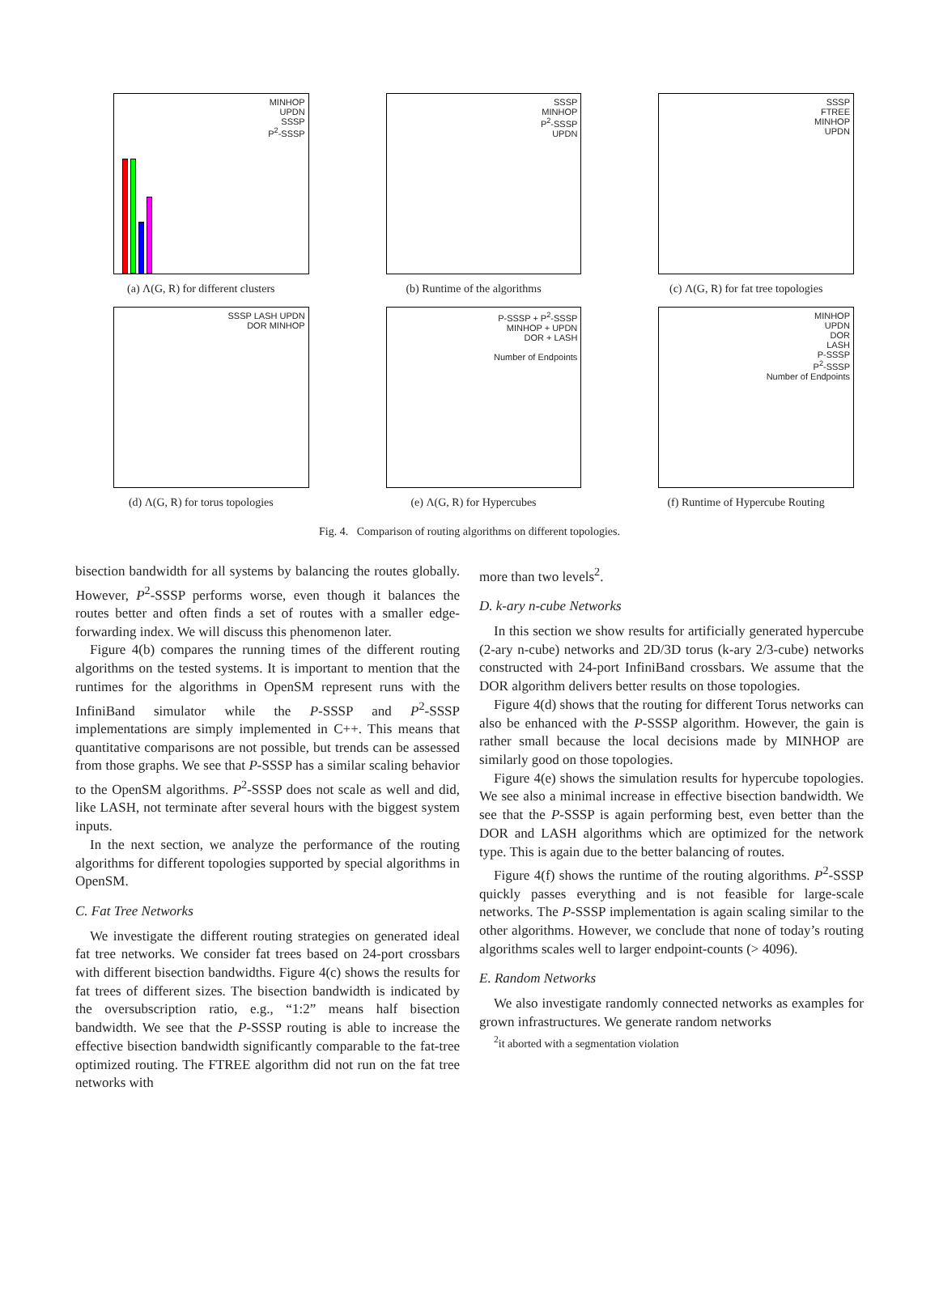MINHOP
UPDN
SSSP
P<sup>2</sup>-SSSP
(a) Λ(G, R) for different clusters
SSSP
MINHOP
P<sup>2</sup>-SSSP
UPDN
(b) Runtime of the algorithms
SSSP
FTREE
MINHOP
UPDN
(c) Λ(G, R) for fat tree topologies
SSSP LASH UPDN
DOR MINHOP
(d) Λ(G, R) for torus topologies
P-SSSP + P<sup>2</sup>-SSSP
MINHOP + UPDN
DOR + LASH
Number of Endpoints
(e) Λ(G, R) for Hypercubes
MINHOP
UPDN
DOR
LASH
P-SSSP
P<sup>2</sup>-SSSP
Number of Endpoints
(f) Runtime of Hypercube Routing
Fig. 4. Comparison of routing algorithms on different topologies.
bisection bandwidth for all systems by balancing the routes globally. However, P<sup>2</sup>-SSSP performs worse, even though it balances the routes better and often finds a set of routes with a smaller edge-forwarding index. We will discuss this phenomenon later.
Figure 4(b) compares the running times of the different routing algorithms on the tested systems. It is important to mention that the runtimes for the algorithms in OpenSM represent runs with the InfiniBand simulator while the P-SSSP and P<sup>2</sup>-SSSP implementations are simply implemented in C++. This means that quantitative comparisons are not possible, but trends can be assessed from those graphs. We see that P-SSSP has a similar scaling behavior to the OpenSM algorithms. P<sup>2</sup>-SSSP does not scale as well and did, like LASH, not terminate after several hours with the biggest system inputs.
In the next section, we analyze the performance of the routing algorithms for different topologies supported by special algorithms in OpenSM.
C. Fat Tree Networks
We investigate the different routing strategies on generated ideal fat tree networks. We consider fat trees based on 24-port crossbars with different bisection bandwidths. Figure 4(c) shows the results for fat trees of different sizes. The bisection bandwidth is indicated by the oversubscription ratio, e.g., “1:2” means half bisection bandwidth. We see that the P-SSSP routing is able to increase the effective bisection bandwidth significantly comparable to the fat-tree optimized routing. The FTREE algorithm did not run on the fat tree networks with
more than two levels<sup>2</sup>.
D. k-ary n-cube Networks
In this section we show results for artificially generated hypercube (2-ary n-cube) networks and 2D/3D torus (k-ary 2/3-cube) networks constructed with 24-port InfiniBand crossbars. We assume that the DOR algorithm delivers better results on those topologies.
Figure 4(d) shows that the routing for different Torus networks can also be enhanced with the P-SSSP algorithm. However, the gain is rather small because the local decisions made by MINHOP are similarly good on those topologies.
Figure 4(e) shows the simulation results for hypercube topologies. We see also a minimal increase in effective bisection bandwidth. We see that the P-SSSP is again performing best, even better than the DOR and LASH algorithms which are optimized for the network type. This is again due to the better balancing of routes.
Figure 4(f) shows the runtime of the routing algorithms. P<sup>2</sup>-SSSP quickly passes everything and is not feasible for large-scale networks. The P-SSSP implementation is again scaling similar to the other algorithms. However, we conclude that none of today’s routing algorithms scales well to larger endpoint-counts (> 4096).
E. Random Networks
We also investigate randomly connected networks as examples for grown infrastructures. We generate random networks
<sup>2</sup> it aborted with a segmentation violation